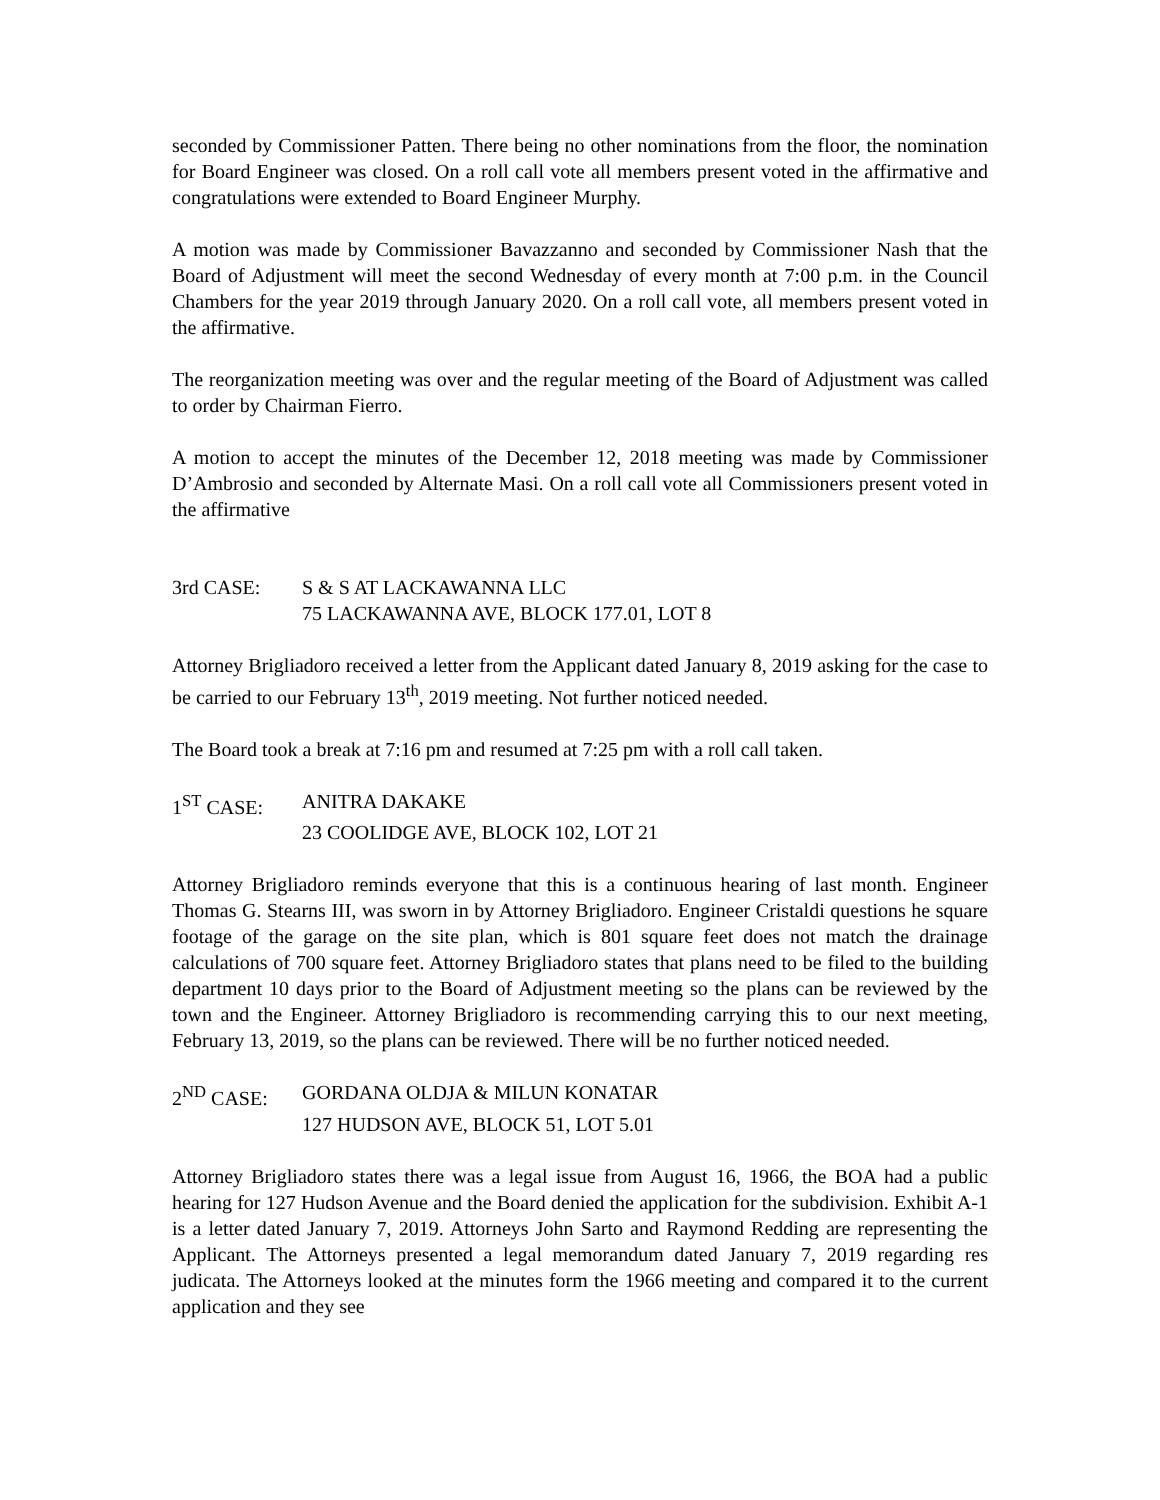seconded by Commissioner Patten. There being no other nominations from the floor, the nomination for Board Engineer was closed. On a roll call vote all members present voted in the affirmative and congratulations were extended to Board Engineer Murphy.
A motion was made by Commissioner Bavazzanno and seconded by Commissioner Nash that the Board of Adjustment will meet the second Wednesday of every month at 7:00 p.m. in the Council Chambers for the year 2019 through January 2020. On a roll call vote, all members present voted in the affirmative.
The reorganization meeting was over and the regular meeting of the Board of Adjustment was called to order by Chairman Fierro.
A motion to accept the minutes of the December 12, 2018 meeting was made by Commissioner D’Ambrosio and seconded by Alternate Masi. On a roll call vote all Commissioners present voted in the affirmative
3rd CASE: S & S AT LACKAWANNA LLC
75 LACKAWANNA AVE, BLOCK 177.01, LOT 8
Attorney Brigliadoro received a letter from the Applicant dated January 8, 2019 asking for the case to be carried to our February 13<sup>th</sup>, 2019 meeting. Not further noticed needed.
The Board took a break at 7:16 pm and resumed at 7:25 pm with a roll call taken.
1<sup>ST</sup> CASE: ANITRA DAKAKE
23 COOLIDGE AVE, BLOCK 102, LOT 21
Attorney Brigliadoro reminds everyone that this is a continuous hearing of last month. Engineer Thomas G. Stearns III, was sworn in by Attorney Brigliadoro. Engineer Cristaldi questions he square footage of the garage on the site plan, which is 801 square feet does not match the drainage calculations of 700 square feet. Attorney Brigliadoro states that plans need to be filed to the building department 10 days prior to the Board of Adjustment meeting so the plans can be reviewed by the town and the Engineer. Attorney Brigliadoro is recommending carrying this to our next meeting, February 13, 2019, so the plans can be reviewed. There will be no further noticed needed.
2<sup>ND</sup> CASE: GORDANA OLDJA & MILUN KONATAR
127 HUDSON AVE, BLOCK 51, LOT 5.01
Attorney Brigliadoro states there was a legal issue from August 16, 1966, the BOA had a public hearing for 127 Hudson Avenue and the Board denied the application for the subdivision. Exhibit A-1 is a letter dated January 7, 2019. Attorneys John Sarto and Raymond Redding are representing the Applicant. The Attorneys presented a legal memorandum dated January 7, 2019 regarding res judicata. The Attorneys looked at the minutes form the 1966 meeting and compared it to the current application and they see